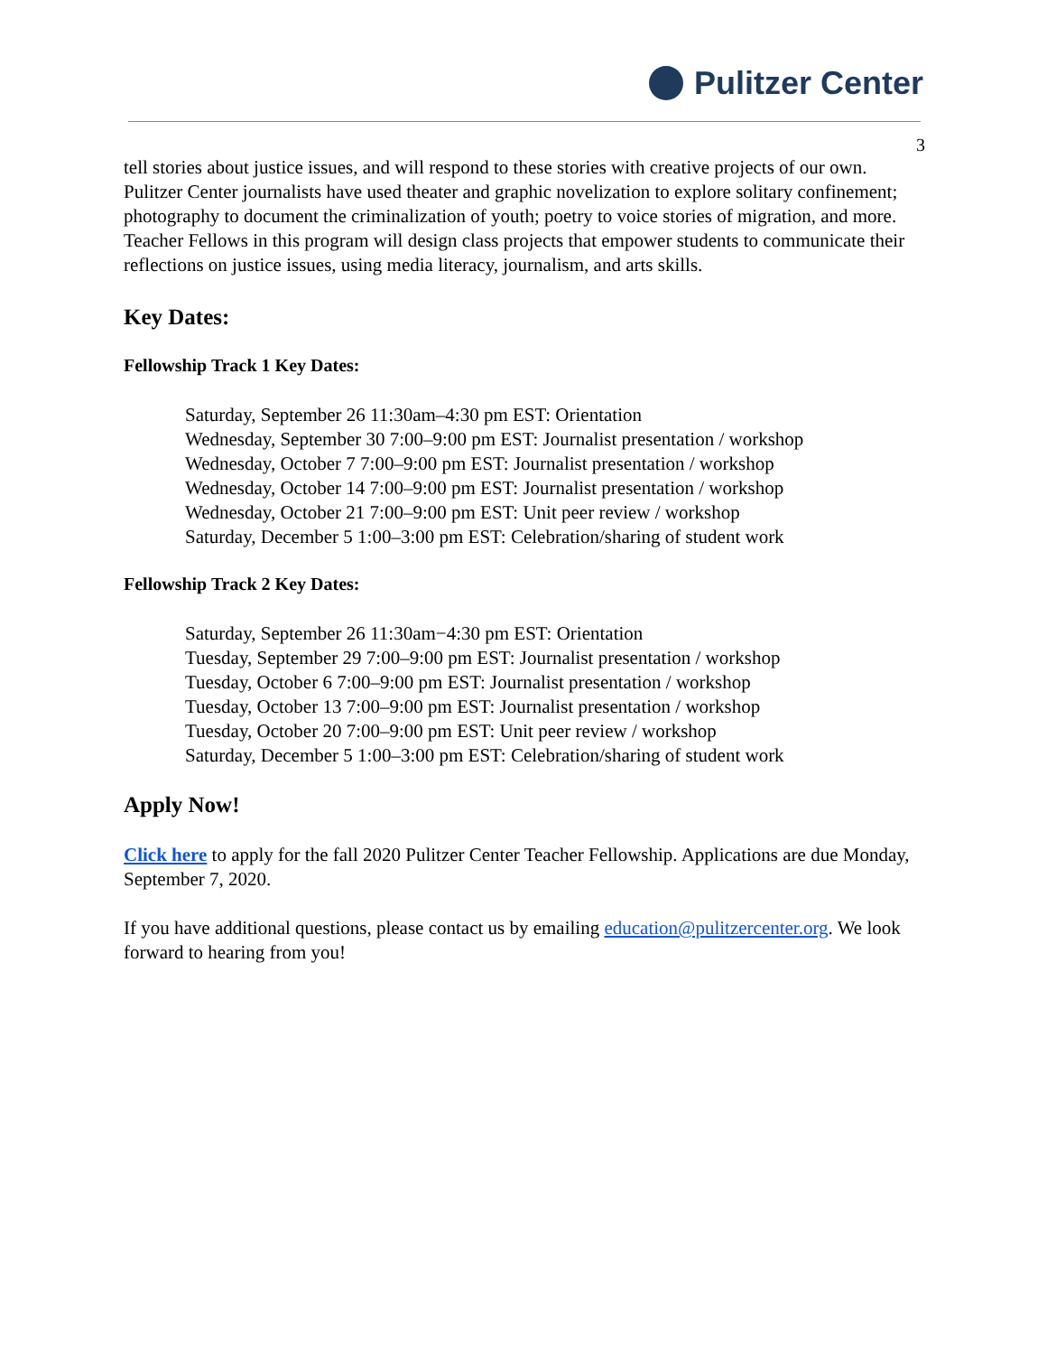Pulitzer Center
3
tell stories about justice issues, and will respond to these stories with creative projects of our own. Pulitzer Center journalists have used theater and graphic novelization to explore solitary confinement; photography to document the criminalization of youth; poetry to voice stories of migration, and more. Teacher Fellows in this program will design class projects that empower students to communicate their reflections on justice issues, using media literacy, journalism, and arts skills.
Key Dates:
Fellowship Track 1 Key Dates:
Saturday, September 26 11:30am–4:30 pm EST: Orientation
Wednesday, September 30 7:00–9:00 pm EST: Journalist presentation / workshop
Wednesday, October 7 7:00–9:00 pm EST: Journalist presentation / workshop
Wednesday, October 14 7:00–9:00 pm EST: Journalist presentation / workshop
Wednesday, October 21 7:00–9:00 pm EST: Unit peer review / workshop
Saturday, December 5 1:00–3:00 pm EST: Celebration/sharing of student work
Fellowship Track 2 Key Dates:
Saturday, September 26 11:30am−4:30 pm EST: Orientation
Tuesday, September 29 7:00–9:00 pm EST: Journalist presentation / workshop
Tuesday, October 6 7:00–9:00 pm EST: Journalist presentation / workshop
Tuesday, October 13 7:00–9:00 pm EST: Journalist presentation / workshop
Tuesday, October 20 7:00–9:00 pm EST: Unit peer review / workshop
Saturday, December 5 1:00–3:00 pm EST: Celebration/sharing of student work
Apply Now!
Click here to apply for the fall 2020 Pulitzer Center Teacher Fellowship. Applications are due Monday, September 7, 2020.
If you have additional questions, please contact us by emailing education@pulitzercenter.org. We look forward to hearing from you!